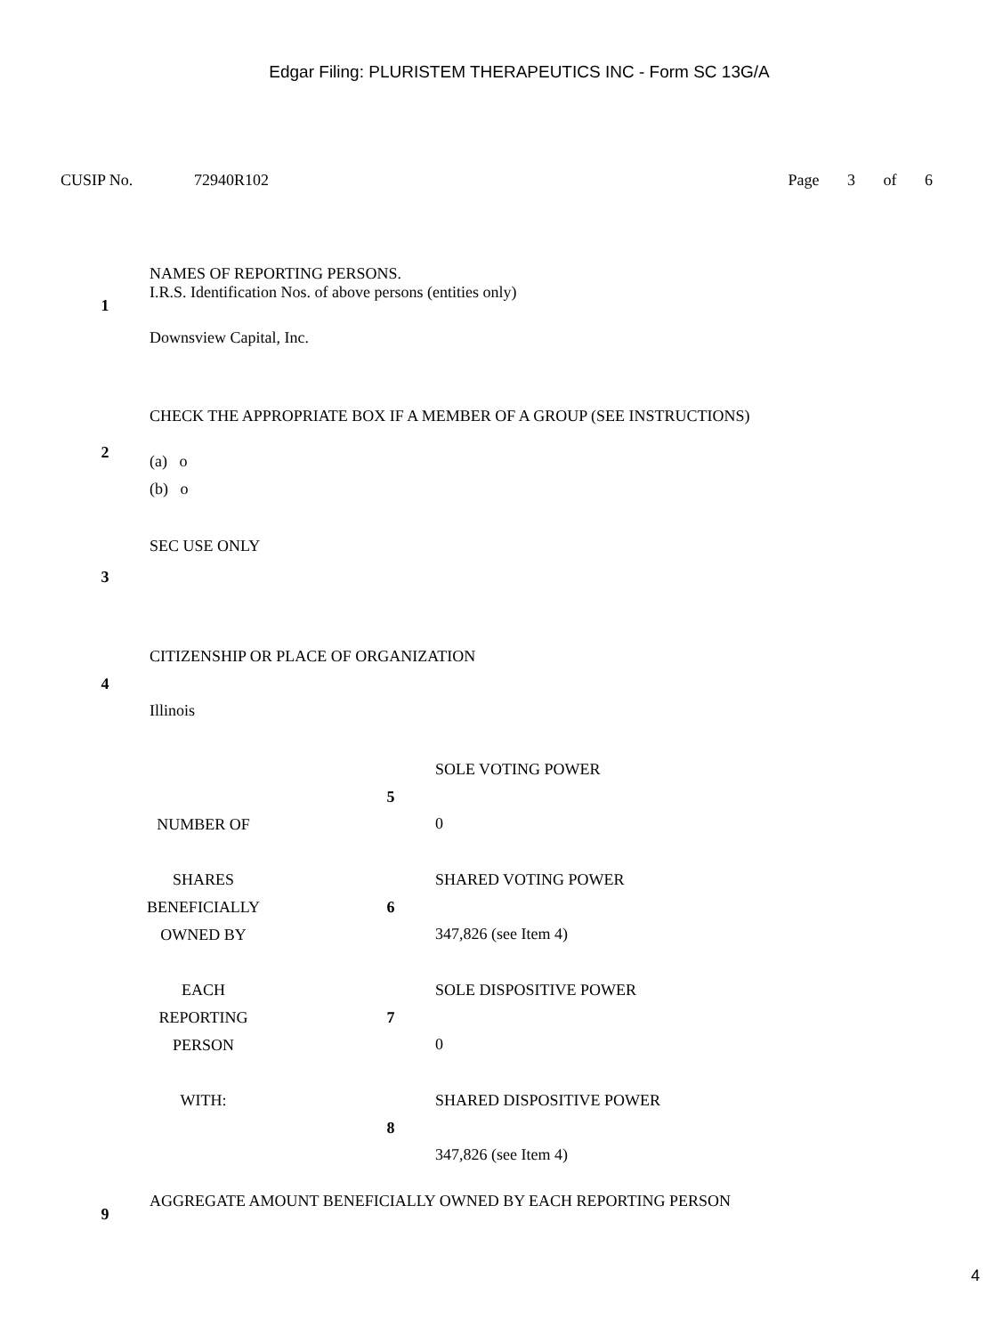Edgar Filing: PLURISTEM THERAPEUTICS INC - Form SC 13G/A
| CUSIP No. | 72940R102 | Page 3 of 6 |
| 1 | NAMES OF REPORTING PERSONS. I.R.S. Identification Nos. of above persons (entities only) Downsview Capital, Inc. | | |
| 2 | CHECK THE APPROPRIATE BOX IF A MEMBER OF A GROUP (SEE INSTRUCTIONS) (a) o (b) o | | |
| 3 | SEC USE ONLY | | |
| 4 | CITIZENSHIP OR PLACE OF ORGANIZATION Illinois | | |
| NUMBER OF SHARES BENEFICIALLY OWNED BY EACH REPORTING PERSON WITH: | | 5 | SOLE VOTING POWER 0 |
| | | 6 | SHARED VOTING POWER 347,826 (see Item 4) |
| | | 7 | SOLE DISPOSITIVE POWER 0 |
| | | 8 | SHARED DISPOSITIVE POWER 347,826 (see Item 4) |
| 9 | AGGREGATE AMOUNT BENEFICIALLY OWNED BY EACH REPORTING PERSON | | |
4